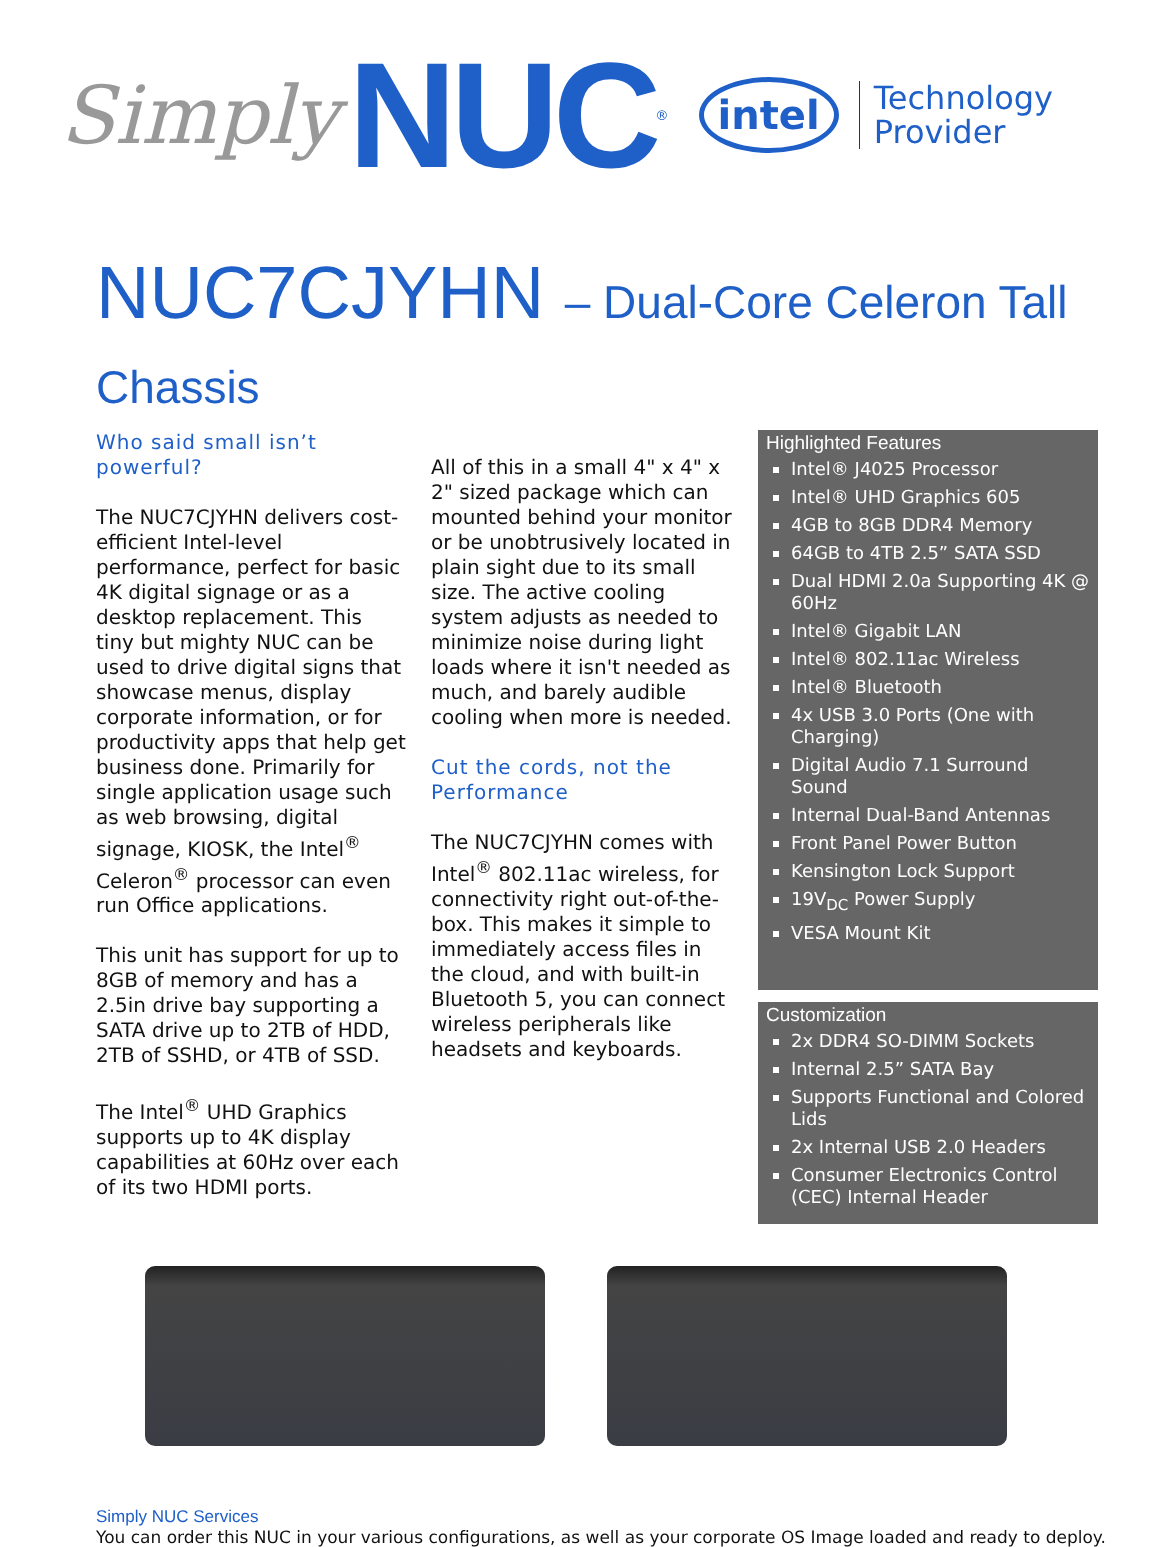Simply NUC<sup>®</sup> intel Technology
Provider
NUC7CJYHN – Dual-Core Celeron Tall Chassis
Who said small isn’t powerful?
The NUC7CJYHN delivers cost-efficient Intel-level performance, perfect for basic 4K digital signage or as a desktop replacement. This tiny but mighty NUC can be used to drive digital signs that showcase menus, display corporate information, or for productivity apps that help get business done. Primarily for single application usage such as web browsing, digital signage, KIOSK, the Intel<sup>®</sup> Celeron<sup>®</sup> processor can even run Office applications.
This unit has support for up to 8GB of memory and has a 2.5in drive bay supporting a SATA drive up to 2TB of HDD, 2TB of SSHD, or 4TB of SSD.
The Intel<sup>®</sup> UHD Graphics supports up to 4K display capabilities at 60Hz over each of its two HDMI ports.
All of this in a small 4" x 4" x 2" sized package which can mounted behind your monitor or be unobtrusively located in plain sight due to its small size. The active cooling system adjusts as needed to minimize noise during light loads where it isn't needed as much, and barely audible cooling when more is needed.
Cut the cords, not the Performance
The NUC7CJYHN comes with Intel<sup>®</sup> 802.11ac wireless, for connectivity right out-of-the-box. This makes it simple to immediately access files in the cloud, and with built-in Bluetooth 5, you can connect wireless peripherals like headsets and keyboards.
Highlighted Features
Intel® J4025 Processor
Intel® UHD Graphics 605
4GB to 8GB DDR4 Memory
64GB to 4TB 2.5” SATA SSD
Dual HDMI 2.0a Supporting 4K @ 60Hz
Intel® Gigabit LAN
Intel® 802.11ac Wireless
Intel® Bluetooth
4x USB 3.0 Ports (One with Charging)
Digital Audio 7.1 Surround Sound
Internal Dual-Band Antennas
Front Panel Power Button
Kensington Lock Support
19V<sub>DC</sub> Power Supply
VESA Mount Kit
Customization
2x DDR4 SO-DIMM Sockets
Internal 2.5” SATA Bay
Supports Functional and Colored Lids
2x Internal USB 2.0 Headers
Consumer Electronics Control (CEC) Internal Header
Simply NUC Services
You can order this NUC in your various configurations, as well as your corporate OS Image loaded and ready to deploy.